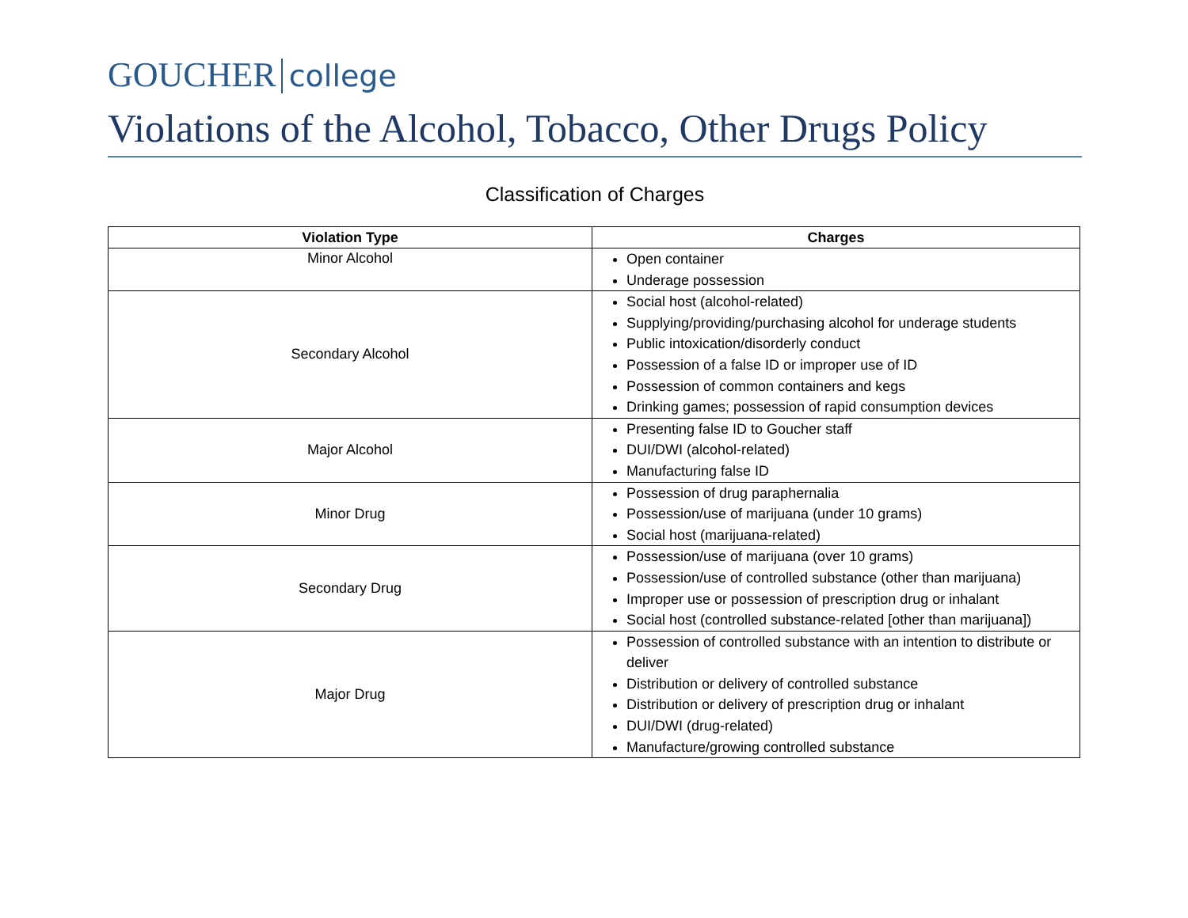GOUCHER college
Violations of the Alcohol, Tobacco, Other Drugs Policy
Classification of Charges
| Violation Type | Charges |
| --- | --- |
| Minor Alcohol | Open container Underage possession |
| Secondary Alcohol | Social host (alcohol-related) Supplying/providing/purchasing alcohol for underage students Public intoxication/disorderly conduct Possession of a false ID or improper use of ID Possession of common containers and kegs Drinking games; possession of rapid consumption devices |
| Major Alcohol | Presenting false ID to Goucher staff DUI/DWI (alcohol-related) Manufacturing false ID |
| Minor Drug | Possession of drug paraphernalia Possession/use of marijuana (under 10 grams) Social host (marijuana-related) |
| Secondary Drug | Possession/use of marijuana (over 10 grams) Possession/use of controlled substance (other than marijuana) Improper use or possession of prescription drug or inhalant Social host (controlled substance-related [other than marijuana]) |
| Major Drug | Possession of controlled substance with an intention to distribute or deliver Distribution or delivery of controlled substance Distribution or delivery of prescription drug or inhalant DUI/DWI (drug-related) Manufacture/growing controlled substance |